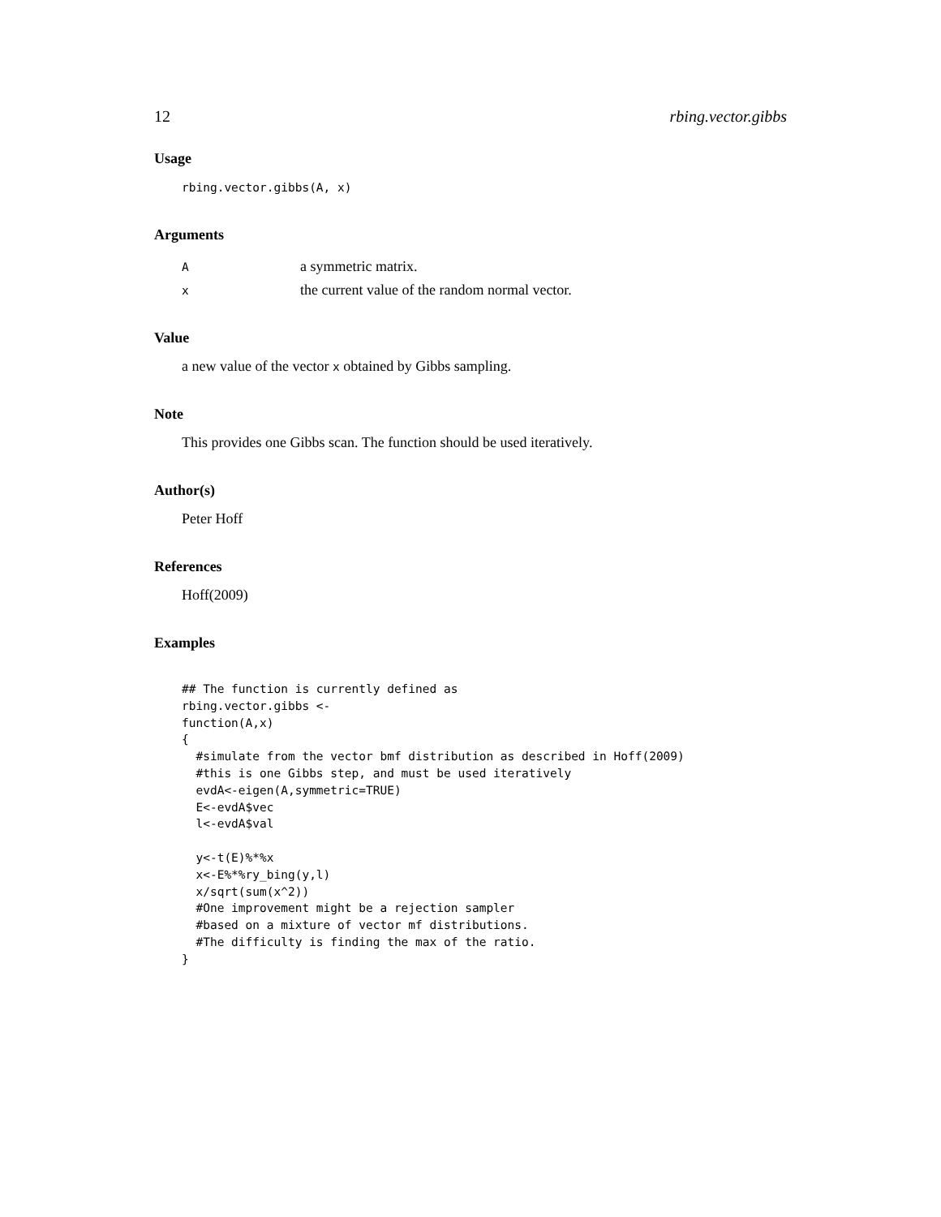12 rbing.vector.gibbs
Usage
rbing.vector.gibbs(A, x)
Arguments
| A | a symmetric matrix. |
| x | the current value of the random normal vector. |
Value
a new value of the vector x obtained by Gibbs sampling.
Note
This provides one Gibbs scan. The function should be used iteratively.
Author(s)
Peter Hoff
References
Hoff(2009)
Examples
## The function is currently defined as
rbing.vector.gibbs <-
function(A,x)
{
  #simulate from the vector bmf distribution as described in Hoff(2009)
  #this is one Gibbs step, and must be used iteratively
  evdA<-eigen(A,symmetric=TRUE)
  E<-evdA$vec
  l<-evdA$val

  y<-t(E)%*%x
  x<-E%*%ry_bing(y,l)
  x/sqrt(sum(x^2))
  #One improvement might be a rejection sampler
  #based on a mixture of vector mf distributions.
  #The difficulty is finding the max of the ratio.
}